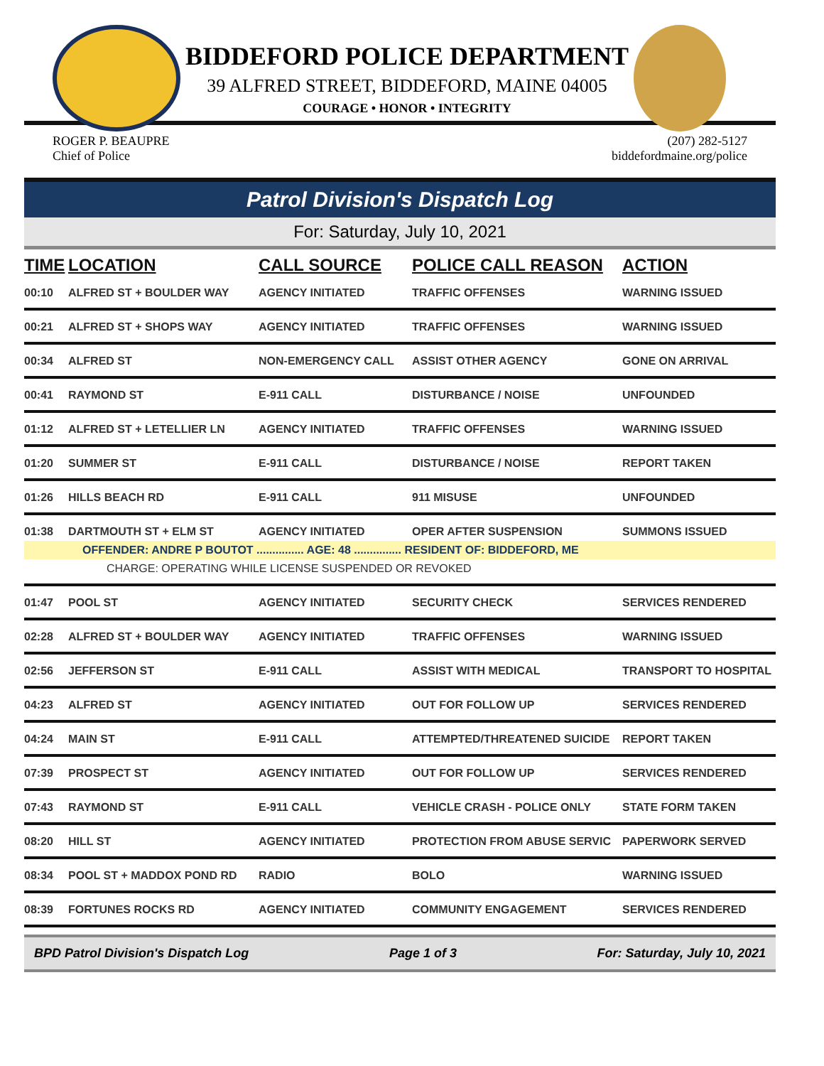BIDDEFORD POLICE DEPARTMENT
39 ALFRED STREET, BIDDEFORD, MAINE 04005
COURAGE • HONOR • INTEGRITY
ROGER P. BEAUPRE
Chief of Police
(207) 282-5127
biddefordmaine.org/police
Patrol Division's Dispatch Log
For: Saturday, July 10, 2021
| TIME | LOCATION | CALL SOURCE | POLICE CALL REASON | ACTION |
| --- | --- | --- | --- | --- |
| 00:10 | ALFRED ST + BOULDER WAY | AGENCY INITIATED | TRAFFIC OFFENSES | WARNING ISSUED |
| 00:21 | ALFRED ST + SHOPS WAY | AGENCY INITIATED | TRAFFIC OFFENSES | WARNING ISSUED |
| 00:34 | ALFRED ST | NON-EMERGENCY CALL | ASSIST OTHER AGENCY | GONE ON ARRIVAL |
| 00:41 | RAYMOND ST | E-911 CALL | DISTURBANCE / NOISE | UNFOUNDED |
| 01:12 | ALFRED ST + LETELLIER LN | AGENCY INITIATED | TRAFFIC OFFENSES | WARNING ISSUED |
| 01:20 | SUMMER ST | E-911 CALL | DISTURBANCE / NOISE | REPORT TAKEN |
| 01:26 | HILLS BEACH RD | E-911 CALL | 911 MISUSE | UNFOUNDED |
| 01:38 | DARTMOUTH ST + ELM ST | AGENCY INITIATED | OPER AFTER SUSPENSION | SUMMONS ISSUED |
| OFFENDER: ANDRE P BOUTOT ............... AGE: 48 ............... RESIDENT OF: BIDDEFORD, ME | | | | |
| CHARGE: OPERATING WHILE LICENSE SUSPENDED OR REVOKED | | | | |
| 01:47 | POOL ST | AGENCY INITIATED | SECURITY CHECK | SERVICES RENDERED |
| 02:28 | ALFRED ST + BOULDER WAY | AGENCY INITIATED | TRAFFIC OFFENSES | WARNING ISSUED |
| 02:56 | JEFFERSON ST | E-911 CALL | ASSIST WITH MEDICAL | TRANSPORT TO HOSPITAL |
| 04:23 | ALFRED ST | AGENCY INITIATED | OUT FOR FOLLOW UP | SERVICES RENDERED |
| 04:24 | MAIN ST | E-911 CALL | ATTEMPTED/THREATENED SUICIDE | REPORT TAKEN |
| 07:39 | PROSPECT ST | AGENCY INITIATED | OUT FOR FOLLOW UP | SERVICES RENDERED |
| 07:43 | RAYMOND ST | E-911 CALL | VEHICLE CRASH - POLICE ONLY | STATE FORM TAKEN |
| 08:20 | HILL ST | AGENCY INITIATED | PROTECTION FROM ABUSE SERVIC | PAPERWORK SERVED |
| 08:34 | POOL ST + MADDOX POND RD | RADIO | BOLO | WARNING ISSUED |
| 08:39 | FORTUNES ROCKS RD | AGENCY INITIATED | COMMUNITY ENGAGEMENT | SERVICES RENDERED |
BPD Patrol Division's Dispatch Log Page 1 of 3 For: Saturday, July 10, 2021